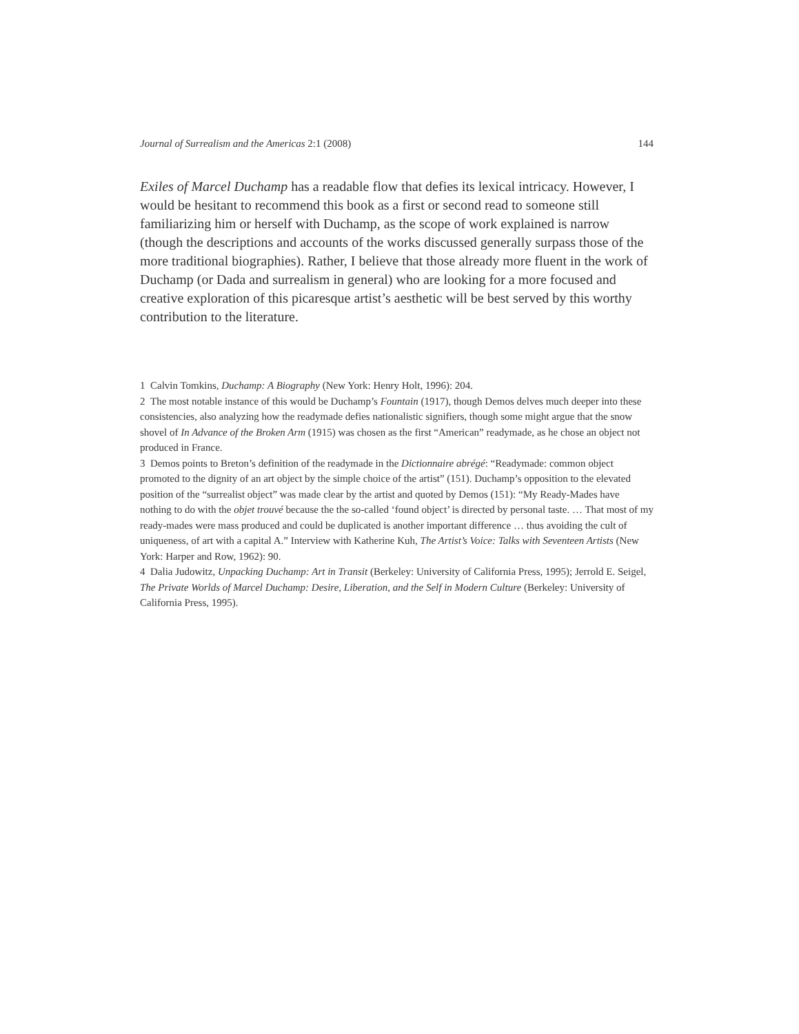Journal of Surrealism and the Americas 2:1 (2008) 144
Exiles of Marcel Duchamp has a readable flow that defies its lexical intricacy. However, I would be hesitant to recommend this book as a first or second read to someone still familiarizing him or herself with Duchamp, as the scope of work explained is narrow (though the descriptions and accounts of the works discussed generally surpass those of the more traditional biographies). Rather, I believe that those already more fluent in the work of Duchamp (or Dada and surrealism in general) who are looking for a more focused and creative exploration of this picaresque artist’s aesthetic will be best served by this worthy contribution to the literature.
1 Calvin Tomkins, Duchamp: A Biography (New York: Henry Holt, 1996): 204.
2 The most notable instance of this would be Duchamp’s Fountain (1917), though Demos delves much deeper into these consistencies, also analyzing how the readymade defies nationalistic signifiers, though some might argue that the snow shovel of In Advance of the Broken Arm (1915) was chosen as the first “American” readymade, as he chose an object not produced in France.
3 Demos points to Breton’s definition of the readymade in the Dictionnaire abrégé: “Readymade: common object promoted to the dignity of an art object by the simple choice of the artist” (151). Duchamp’s opposition to the elevated position of the “surrealist object” was made clear by the artist and quoted by Demos (151): “My Ready-Mades have nothing to do with the objet trouvé because the the so-called ‘found object’ is directed by personal taste. … That most of my ready-mades were mass produced and could be duplicated is another important difference … thus avoiding the cult of uniqueness, of art with a capital A.” Interview with Katherine Kuh, The Artist’s Voice: Talks with Seventeen Artists (New York: Harper and Row, 1962): 90.
4 Dalia Judowitz, Unpacking Duchamp: Art in Transit (Berkeley: University of California Press, 1995); Jerrold E. Seigel, The Private Worlds of Marcel Duchamp: Desire, Liberation, and the Self in Modern Culture (Berkeley: University of California Press, 1995).